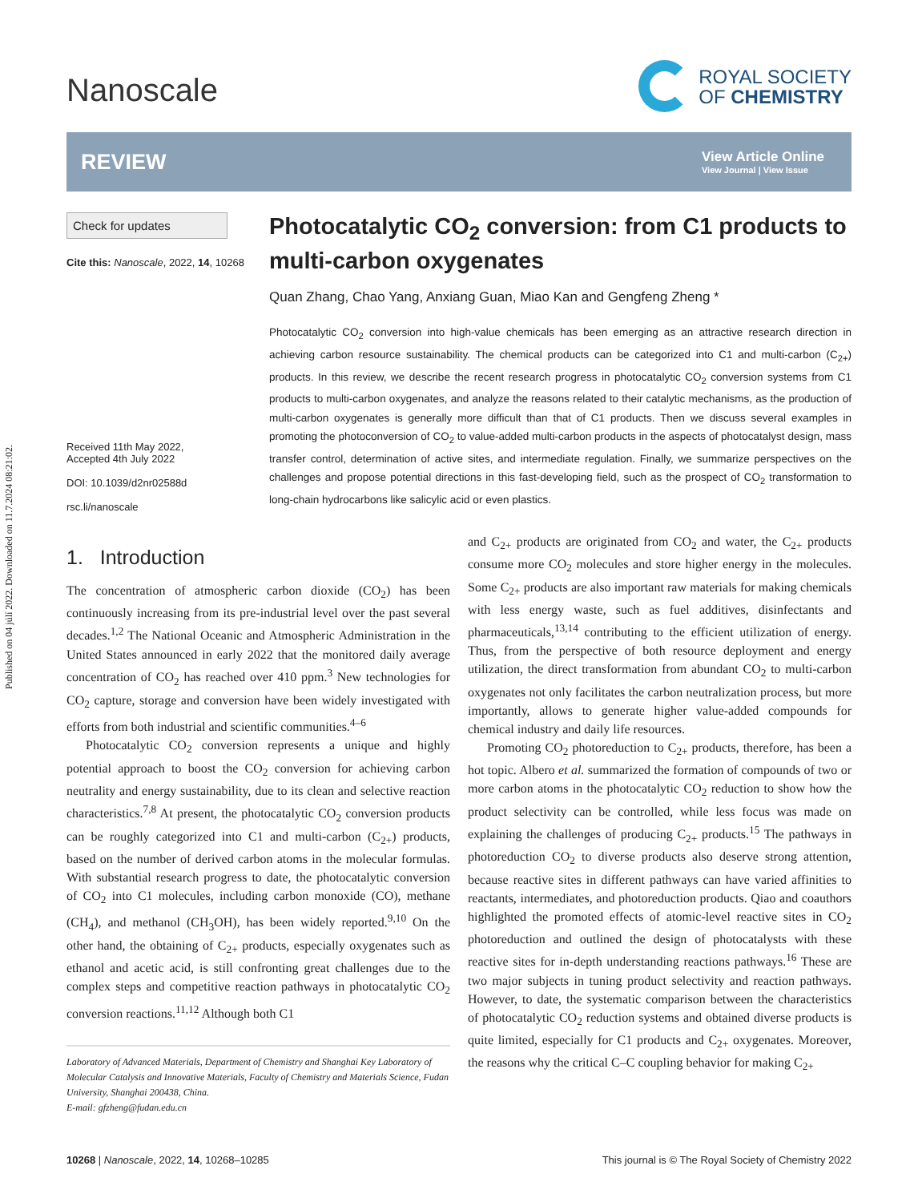Published on 04 júlí 2022. Downloaded on 11.7.2024 08:21:02.
Nanoscale
ROYAL SOCIETY
OF CHEMISTRY
REVIEW
View Article Online
View Journal | View Issue
Check for updates
Cite this: Nanoscale, 2022, 14, 10268
Received 11th May 2022,
Accepted 4th July 2022
DOI: 10.1039/d2nr02588d
rsc.li/nanoscale
Photocatalytic CO<sub>2</sub> conversion: from C1 products to multi-carbon oxygenates
Quan Zhang, Chao Yang, Anxiang Guan, Miao Kan and Gengfeng Zheng *
Photocatalytic CO<sub>2</sub> conversion into high-value chemicals has been emerging as an attractive research direction in achieving carbon resource sustainability. The chemical products can be categorized into C1 and multi-carbon (C<sub>2+</sub>) products. In this review, we describe the recent research progress in photocatalytic CO<sub>2</sub> conversion systems from C1 products to multi-carbon oxygenates, and analyze the reasons related to their catalytic mechanisms, as the production of multi-carbon oxygenates is generally more difficult than that of C1 products. Then we discuss several examples in promoting the photoconversion of CO<sub>2</sub> to value-added multi-carbon products in the aspects of photocatalyst design, mass transfer control, determination of active sites, and intermediate regulation. Finally, we summarize perspectives on the challenges and propose potential directions in this fast-developing field, such as the prospect of CO<sub>2</sub> transformation to long-chain hydrocarbons like salicylic acid or even plastics.
1. Introduction
The concentration of atmospheric carbon dioxide (CO<sub>2</sub>) has been continuously increasing from its pre-industrial level over the past several decades.<sup>1,2</sup> The National Oceanic and Atmospheric Administration in the United States announced in early 2022 that the monitored daily average concentration of CO<sub>2</sub> has reached over 410 ppm.<sup>3</sup> New technologies for CO<sub>2</sub> capture, storage and conversion have been widely investigated with efforts from both industrial and scientific communities.<sup>4–6</sup>
Photocatalytic CO<sub>2</sub> conversion represents a unique and highly potential approach to boost the CO<sub>2</sub> conversion for achieving carbon neutrality and energy sustainability, due to its clean and selective reaction characteristics.<sup>7,8</sup> At present, the photocatalytic CO<sub>2</sub> conversion products can be roughly categorized into C1 and multi-carbon (C<sub>2+</sub>) products, based on the number of derived carbon atoms in the molecular formulas. With substantial research progress to date, the photocatalytic conversion of CO<sub>2</sub> into C1 molecules, including carbon monoxide (CO), methane (CH<sub>4</sub>), and methanol (CH<sub>3</sub>OH), has been widely reported.<sup>9,10</sup> On the other hand, the obtaining of C<sub>2+</sub> products, especially oxygenates such as ethanol and acetic acid, is still confronting great challenges due to the complex steps and competitive reaction pathways in photocatalytic CO<sub>2</sub> conversion reactions.<sup>11,12</sup> Although both C1
Laboratory of Advanced Materials, Department of Chemistry and Shanghai Key Laboratory of Molecular Catalysis and Innovative Materials, Faculty of Chemistry and Materials Science, Fudan University, Shanghai 200438, China.
E-mail: gfzheng@fudan.edu.cn
and C<sub>2+</sub> products are originated from CO<sub>2</sub> and water, the C<sub>2+</sub> products consume more CO<sub>2</sub> molecules and store higher energy in the molecules. Some C<sub>2+</sub> products are also important raw materials for making chemicals with less energy waste, such as fuel additives, disinfectants and pharmaceuticals,<sup>13,14</sup> contributing to the efficient utilization of energy. Thus, from the perspective of both resource deployment and energy utilization, the direct transformation from abundant CO<sub>2</sub> to multi-carbon oxygenates not only facilitates the carbon neutralization process, but more importantly, allows to generate higher value-added compounds for chemical industry and daily life resources.
Promoting CO<sub>2</sub> photoreduction to C<sub>2+</sub> products, therefore, has been a hot topic. Albero et al. summarized the formation of compounds of two or more carbon atoms in the photocatalytic CO<sub>2</sub> reduction to show how the product selectivity can be controlled, while less focus was made on explaining the challenges of producing C<sub>2+</sub> products.<sup>15</sup> The pathways in photoreduction CO<sub>2</sub> to diverse products also deserve strong attention, because reactive sites in different pathways can have varied affinities to reactants, intermediates, and photoreduction products. Qiao and coauthors highlighted the promoted effects of atomic-level reactive sites in CO<sub>2</sub> photoreduction and outlined the design of photocatalysts with these reactive sites for in-depth understanding reactions pathways.<sup>16</sup> These are two major subjects in tuning product selectivity and reaction pathways. However, to date, the systematic comparison between the characteristics of photocatalytic CO<sub>2</sub> reduction systems and obtained diverse products is quite limited, especially for C1 products and C<sub>2+</sub> oxygenates. Moreover, the reasons why the critical C–C coupling behavior for making C<sub>2+</sub>
10268 | Nanoscale, 2022, 14, 10268–10285
This journal is © The Royal Society of Chemistry 2022